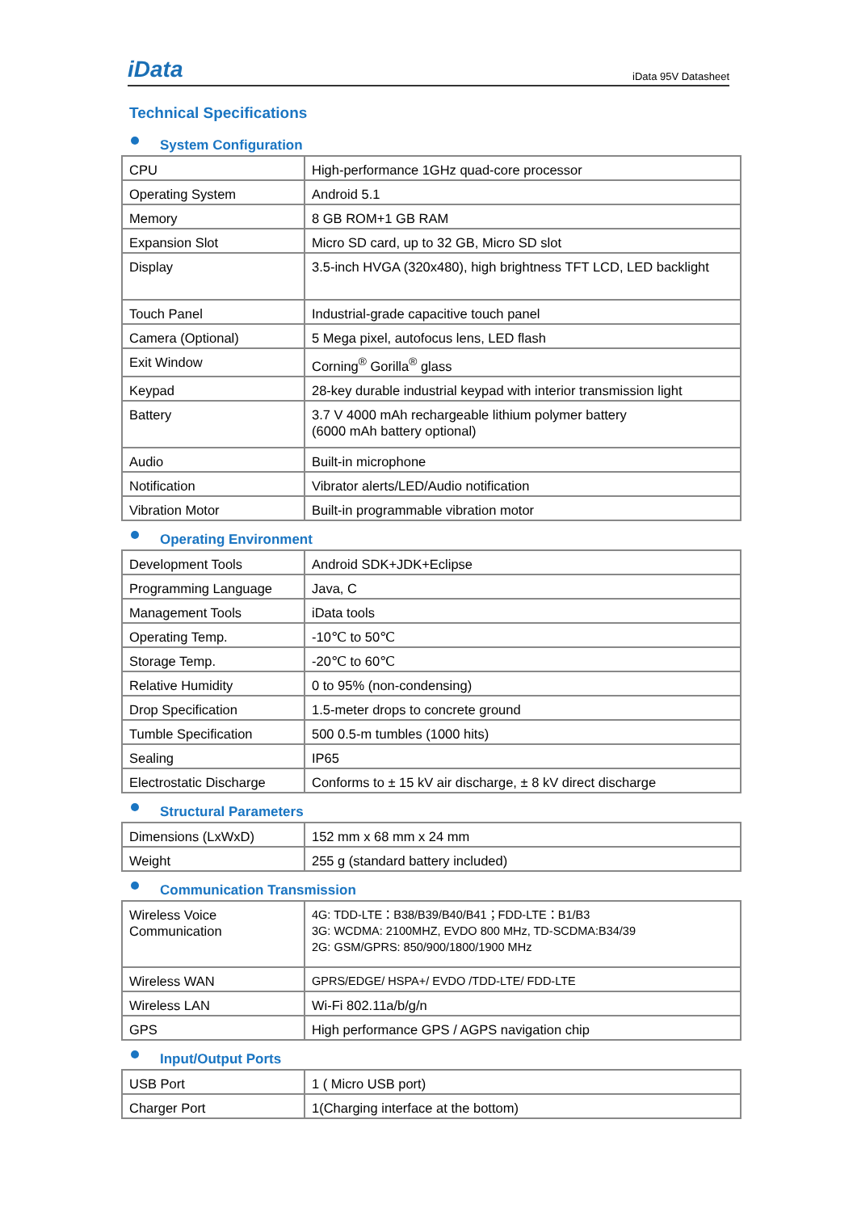iData
iData 95V Datasheet
Technical Specifications
System Configuration
| CPU | High-performance 1GHz quad-core processor |
| Operating System | Android 5.1 |
| Memory | 8 GB ROM+1 GB RAM |
| Expansion Slot | Micro SD card, up to 32 GB, Micro SD slot |
| Display | 3.5-inch HVGA (320x480), high brightness TFT LCD, LED backlight |
| Touch Panel | Industrial-grade capacitive touch panel |
| Camera (Optional) | 5 Mega pixel, autofocus lens, LED flash |
| Exit Window | Corning<sup>®</sup> Gorilla<sup>®</sup> glass |
| Keypad | 28-key durable industrial keypad with interior transmission light |
| Battery | 3.7 V 4000 mAh rechargeable lithium polymer battery (6000 mAh battery optional) |
| Audio | Built-in microphone |
| Notification | Vibrator alerts/LED/Audio notification |
| Vibration Motor | Built-in programmable vibration motor |
Operating Environment
| Development Tools | Android SDK+JDK+Eclipse |
| Programming Language | Java, C |
| Management Tools | iData tools |
| Operating Temp. | -10℃ to 50℃ |
| Storage Temp. | -20℃ to 60℃ |
| Relative Humidity | 0 to 95% (non-condensing) |
| Drop Specification | 1.5-meter drops to concrete ground |
| Tumble Specification | 500 0.5-m tumbles (1000 hits) |
| Sealing | IP65 |
| Electrostatic Discharge | Conforms to ± 15 kV air discharge, ± 8 kV direct discharge |
Structural Parameters
| Dimensions (LxWxD) | 152 mm x 68 mm x 24 mm |
| Weight | 255 g (standard battery included) |
Communication Transmission
| Wireless Voice Communication | 4G: TDD-LTE：B38/B39/B40/B41；FDD-LTE：B1/B3 3G: WCDMA: 2100MHZ, EVDO 800 MHz, TD-SCDMA:B34/39 2G: GSM/GPRS: 850/900/1800/1900 MHz |
| Wireless WAN | GPRS/EDGE/ HSPA+/ EVDO /TDD-LTE/ FDD-LTE |
| Wireless LAN | Wi-Fi 802.11a/b/g/n |
| GPS | High performance GPS / AGPS navigation chip |
Input/Output Ports
| USB Port | 1 ( Micro USB port) |
| Charger Port | 1(Charging interface at the bottom) |